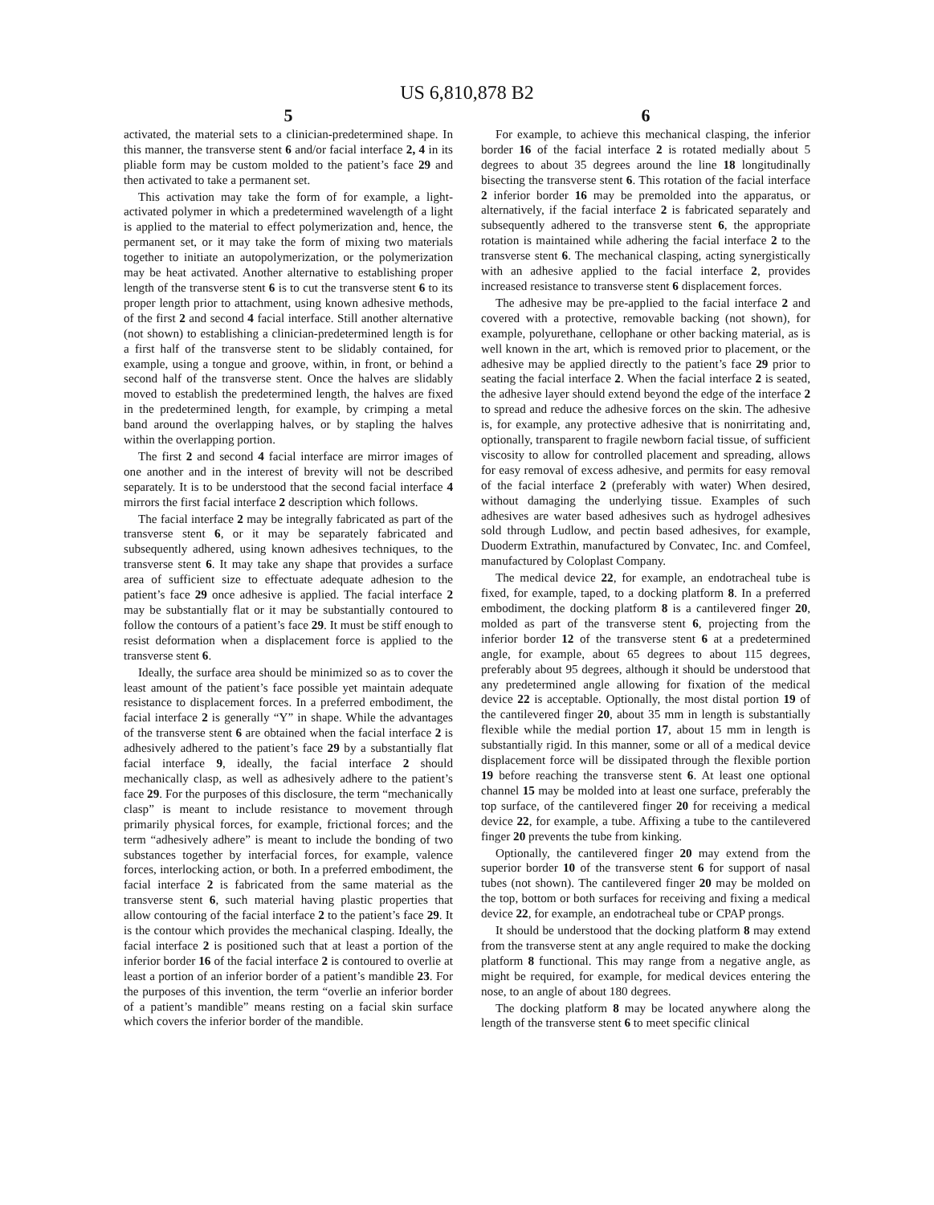US 6,810,878 B2
5
activated, the material sets to a clinician-predetermined shape. In this manner, the transverse stent 6 and/or facial interface 2, 4 in its pliable form may be custom molded to the patient’s face 29 and then activated to take a permanent set.
This activation may take the form of for example, a light-activated polymer in which a predetermined wavelength of a light is applied to the material to effect polymerization and, hence, the permanent set, or it may take the form of mixing two materials together to initiate an autopolymerization, or the polymerization may be heat activated. Another alternative to establishing proper length of the transverse stent 6 is to cut the transverse stent 6 to its proper length prior to attachment, using known adhesive methods, of the first 2 and second 4 facial interface. Still another alternative (not shown) to establishing a clinician-predetermined length is for a first half of the transverse stent to be slidably contained, for example, using a tongue and groove, within, in front, or behind a second half of the transverse stent. Once the halves are slidably moved to establish the predetermined length, the halves are fixed in the predetermined length, for example, by crimping a metal band around the overlapping halves, or by stapling the halves within the overlapping portion.
The first 2 and second 4 facial interface are mirror images of one another and in the interest of brevity will not be described separately. It is to be understood that the second facial interface 4 mirrors the first facial interface 2 description which follows.
The facial interface 2 may be integrally fabricated as part of the transverse stent 6, or it may be separately fabricated and subsequently adhered, using known adhesives techniques, to the transverse stent 6. It may take any shape that provides a surface area of sufficient size to effectuate adequate adhesion to the patient’s face 29 once adhesive is applied. The facial interface 2 may be substantially flat or it may be substantially contoured to follow the contours of a patient’s face 29. It must be stiff enough to resist deformation when a displacement force is applied to the transverse stent 6.
Ideally, the surface area should be minimized so as to cover the least amount of the patient’s face possible yet maintain adequate resistance to displacement forces. In a preferred embodiment, the facial interface 2 is generally “Y” in shape. While the advantages of the transverse stent 6 are obtained when the facial interface 2 is adhesively adhered to the patient’s face 29 by a substantially flat facial interface 9, ideally, the facial interface 2 should mechanically clasp, as well as adhesively adhere to the patient’s face 29. For the purposes of this disclosure, the term “mechanically clasp” is meant to include resistance to movement through primarily physical forces, for example, frictional forces; and the term “adhesively adhere” is meant to include the bonding of two substances together by interfacial forces, for example, valence forces, interlocking action, or both. In a preferred embodiment, the facial interface 2 is fabricated from the same material as the transverse stent 6, such material having plastic properties that allow contouring of the facial interface 2 to the patient’s face 29. It is the contour which provides the mechanical clasping. Ideally, the facial interface 2 is positioned such that at least a portion of the inferior border 16 of the facial interface 2 is contoured to overlie at least a portion of an inferior border of a patient’s mandible 23. For the purposes of this invention, the term “overlie an inferior border of a patient’s mandible” means resting on a facial skin surface which covers the inferior border of the mandible.
6
For example, to achieve this mechanical clasping, the inferior border 16 of the facial interface 2 is rotated medially about 5 degrees to about 35 degrees around the line 18 longitudinally bisecting the transverse stent 6. This rotation of the facial interface 2 inferior border 16 may be premolded into the apparatus, or alternatively, if the facial interface 2 is fabricated separately and subsequently adhered to the transverse stent 6, the appropriate rotation is maintained while adhering the facial interface 2 to the transverse stent 6. The mechanical clasping, acting synergistically with an adhesive applied to the facial interface 2, provides increased resistance to transverse stent 6 displacement forces.
The adhesive may be pre-applied to the facial interface 2 and covered with a protective, removable backing (not shown), for example, polyurethane, cellophane or other backing material, as is well known in the art, which is removed prior to placement, or the adhesive may be applied directly to the patient’s face 29 prior to seating the facial interface 2. When the facial interface 2 is seated, the adhesive layer should extend beyond the edge of the interface 2 to spread and reduce the adhesive forces on the skin. The adhesive is, for example, any protective adhesive that is nonirritating and, optionally, transparent to fragile newborn facial tissue, of sufficient viscosity to allow for controlled placement and spreading, allows for easy removal of excess adhesive, and permits for easy removal of the facial interface 2 (preferably with water) When desired, without damaging the underlying tissue. Examples of such adhesives are water based adhesives such as hydrogel adhesives sold through Ludlow, and pectin based adhesives, for example, Duoderm Extrathin, manufactured by Convatec, Inc. and Comfeel, manufactured by Coloplast Company.
The medical device 22, for example, an endotracheal tube is fixed, for example, taped, to a docking platform 8. In a preferred embodiment, the docking platform 8 is a cantilevered finger 20, molded as part of the transverse stent 6, projecting from the inferior border 12 of the transverse stent 6 at a predetermined angle, for example, about 65 degrees to about 115 degrees, preferably about 95 degrees, although it should be understood that any predetermined angle allowing for fixation of the medical device 22 is acceptable. Optionally, the most distal portion 19 of the cantilevered finger 20, about 35 mm in length is substantially flexible while the medial portion 17, about 15 mm in length is substantially rigid. In this manner, some or all of a medical device displacement force will be dissipated through the flexible portion 19 before reaching the transverse stent 6. At least one optional channel 15 may be molded into at least one surface, preferably the top surface, of the cantilevered finger 20 for receiving a medical device 22, for example, a tube. Affixing a tube to the cantilevered finger 20 prevents the tube from kinking.
Optionally, the cantilevered finger 20 may extend from the superior border 10 of the transverse stent 6 for support of nasal tubes (not shown). The cantilevered finger 20 may be molded on the top, bottom or both surfaces for receiving and fixing a medical device 22, for example, an endotracheal tube or CPAP prongs.
It should be understood that the docking platform 8 may extend from the transverse stent at any angle required to make the docking platform 8 functional. This may range from a negative angle, as might be required, for example, for medical devices entering the nose, to an angle of about 180 degrees.
The docking platform 8 may be located anywhere along the length of the transverse stent 6 to meet specific clinical